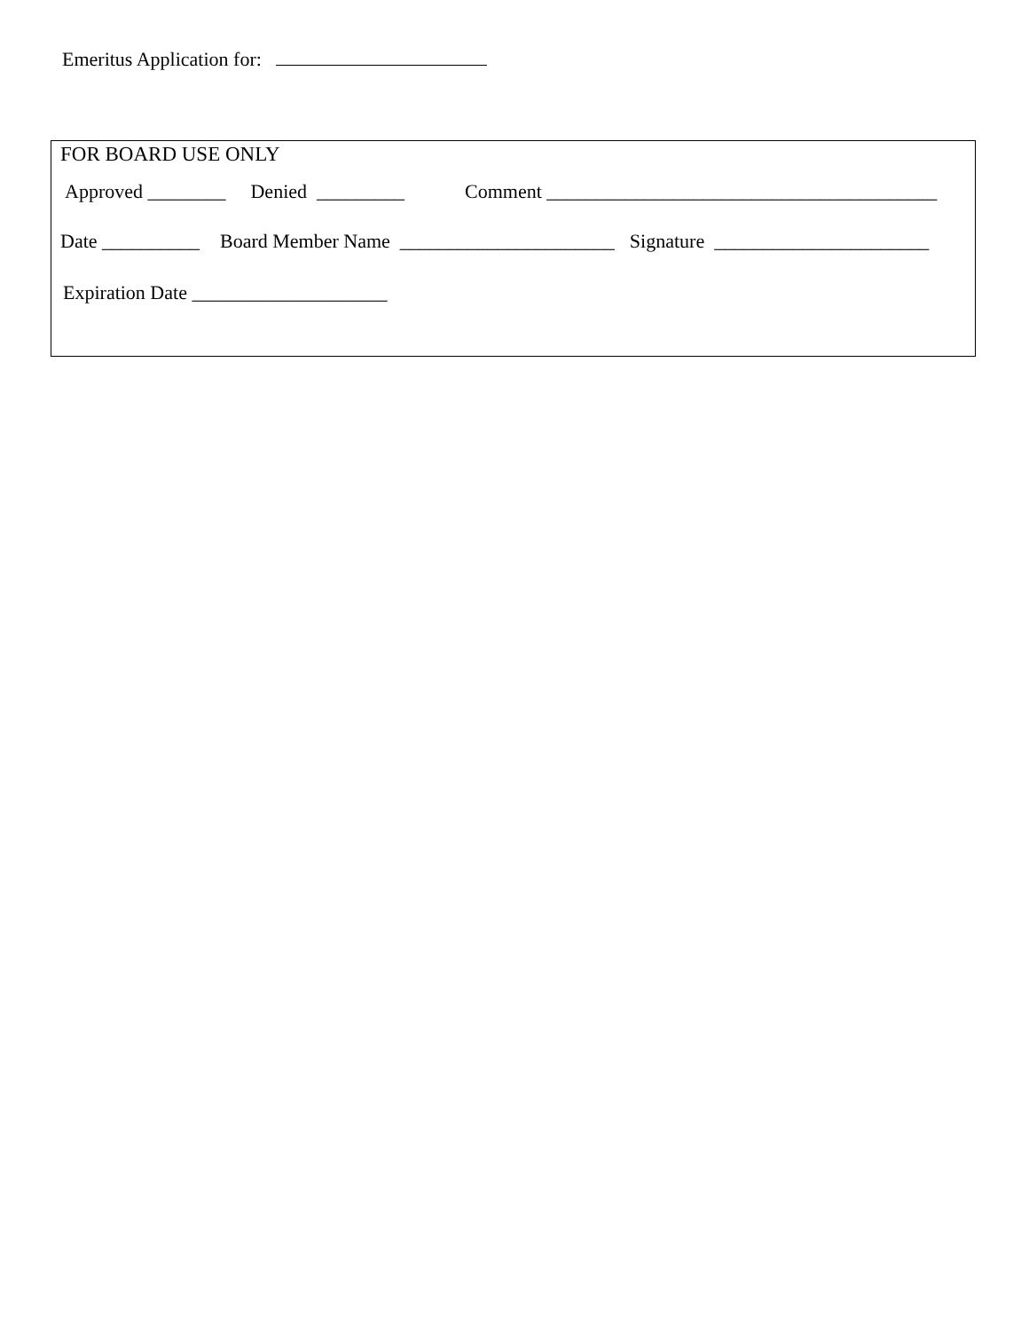Emeritus Application for:
FOR BOARD USE ONLY
Approved ________ Denied _________ Comment ________________________________________
Date __________ Board Member Name ______________________ Signature ______________________
Expiration Date ____________________